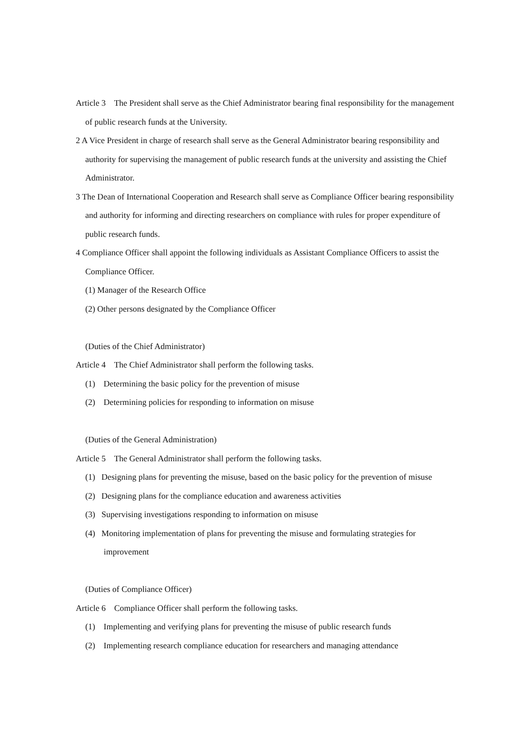Article 3 The President shall serve as the Chief Administrator bearing final responsibility for the management of public research funds at the University.
2 A Vice President in charge of research shall serve as the General Administrator bearing responsibility and authority for supervising the management of public research funds at the university and assisting the Chief Administrator.
3 The Dean of International Cooperation and Research shall serve as Compliance Officer bearing responsibility and authority for informing and directing researchers on compliance with rules for proper expenditure of public research funds.
4 Compliance Officer shall appoint the following individuals as Assistant Compliance Officers to assist the Compliance Officer.
(1) Manager of the Research Office
(2) Other persons designated by the Compliance Officer
(Duties of the Chief Administrator)
Article 4 The Chief Administrator shall perform the following tasks.
(1) Determining the basic policy for the prevention of misuse
(2) Determining policies for responding to information on misuse
(Duties of the General Administration)
Article 5 The General Administrator shall perform the following tasks.
(1) Designing plans for preventing the misuse, based on the basic policy for the prevention of misuse
(2) Designing plans for the compliance education and awareness activities
(3) Supervising investigations responding to information on misuse
(4) Monitoring implementation of plans for preventing the misuse and formulating strategies for improvement
(Duties of Compliance Officer)
Article 6 Compliance Officer shall perform the following tasks.
(1) Implementing and verifying plans for preventing the misuse of public research funds
(2) Implementing research compliance education for researchers and managing attendance